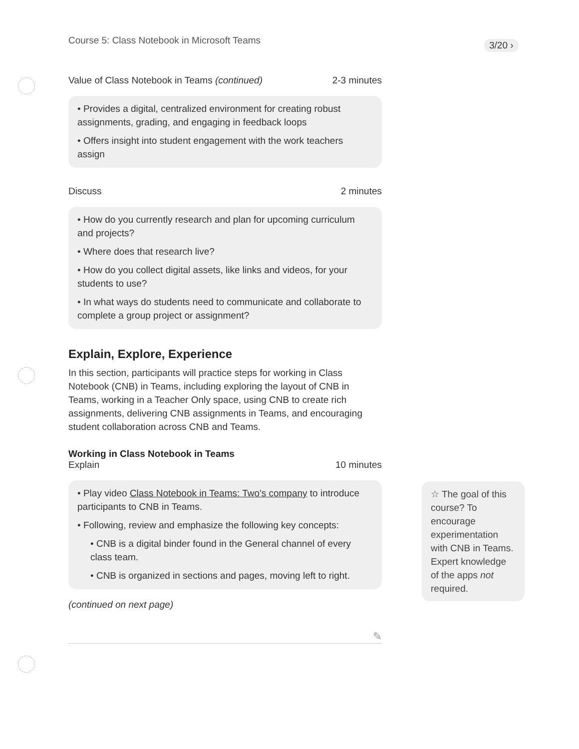3/20 ›
Course 5: Class Notebook in Microsoft Teams
Value of Class Notebook in Teams (continued) 2-3 minutes
• Provides a digital, centralized environment for creating robust assignments, grading, and engaging in feedback loops
• Offers insight into student engagement with the work teachers assign
Discuss 2 minutes
• How do you currently research and plan for upcoming curriculum and projects?
• Where does that research live?
• How do you collect digital assets, like links and videos, for your students to use?
• In what ways do students need to communicate and collaborate to complete a group project or assignment?
Explain, Explore, Experience
In this section, participants will practice steps for working in Class Notebook (CNB) in Teams, including exploring the layout of CNB in Teams, working in a Teacher Only space, using CNB to create rich assignments, delivering CNB assignments in Teams, and encouraging student collaboration across CNB and Teams.
Working in Class Notebook in Teams
Explain 10 minutes
• Play video Class Notebook in Teams: Two's company to introduce participants to CNB in Teams.
• Following, review and emphasize the following key concepts:
• CNB is a digital binder found in the General channel of every class team.
• CNB is organized in sections and pages, moving left to right.
(continued on next page)
✎
☆ The goal of this course? To encourage experimentation with CNB in Teams. Expert knowledge of the apps not required.